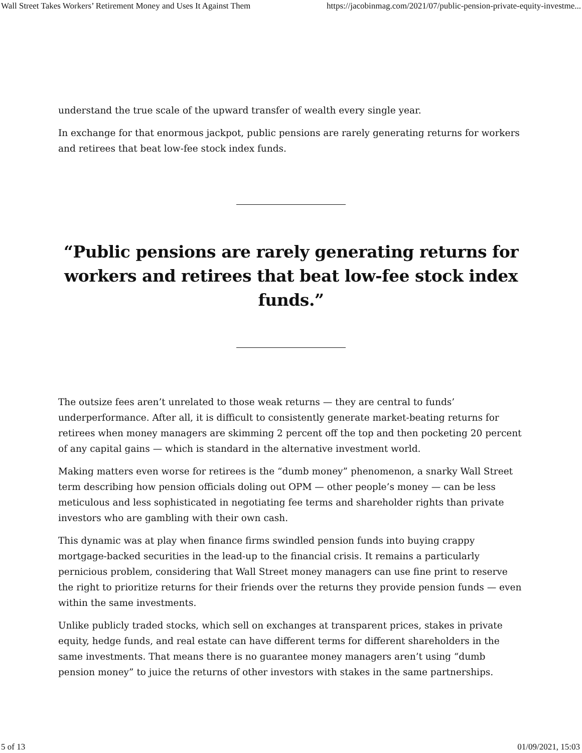Wall Street Takes Workers’ Retirement Money and Uses It Against Them https://jacobinmag.com/2021/07/public-pension-private-equity-investme...
understand the true scale of the upward transfer of wealth every single year.
In exchange for that enormous jackpot, public pensions are rarely generating returns for workers and retirees that beat low-fee stock index funds.
“Public pensions are rarely generating returns for workers and retirees that beat low-fee stock index funds.”
The outsize fees aren’t unrelated to those weak returns — they are central to funds’ underperformance. After all, it is difficult to consistently generate market-beating returns for retirees when money managers are skimming 2 percent off the top and then pocketing 20 percent of any capital gains — which is standard in the alternative investment world.
Making matters even worse for retirees is the “dumb money” phenomenon, a snarky Wall Street term describing how pension officials doling out OPM — other people’s money — can be less meticulous and less sophisticated in negotiating fee terms and shareholder rights than private investors who are gambling with their own cash.
This dynamic was at play when finance firms swindled pension funds into buying crappy mortgage-backed securities in the lead-up to the financial crisis. It remains a particularly pernicious problem, considering that Wall Street money managers can use fine print to reserve the right to prioritize returns for their friends over the returns they provide pension funds — even within the same investments.
Unlike publicly traded stocks, which sell on exchanges at transparent prices, stakes in private equity, hedge funds, and real estate can have different terms for different shareholders in the same investments. That means there is no guarantee money managers aren’t using “dumb pension money” to juice the returns of other investors with stakes in the same partnerships.
5 of 13 01/09/2021, 15:03